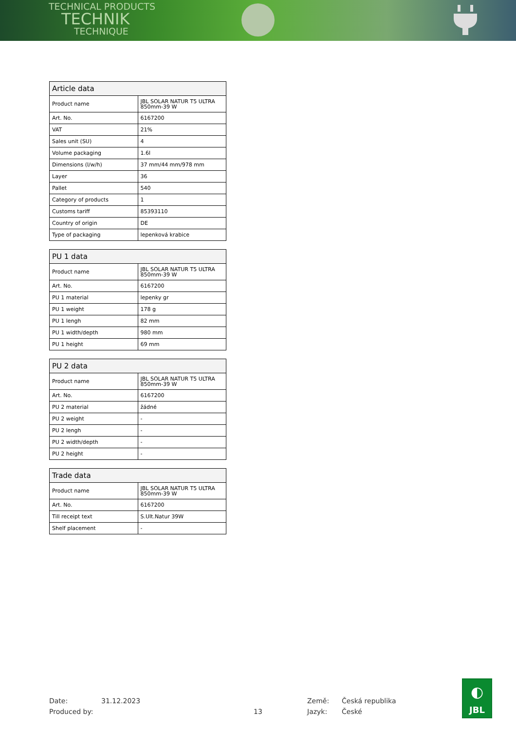TECHNICAL PRODUCTS
TECHNIK
TECHNIQUE
| Article data | |
| --- | --- |
| Product name | JBL SOLAR NATUR T5 ULTRA 850mm-39 W |
| Art. No. | 6167200 |
| VAT | 21% |
| Sales unit (SU) | 4 |
| Volume packaging | 1.6l |
| Dimensions (l/w/h) | 37 mm/44 mm/978 mm |
| Layer | 36 |
| Pallet | 540 |
| Category of products | 1 |
| Customs tariff | 85393110 |
| Country of origin | DE |
| Type of packaging | lepenková krabice |
| PU 1 data | |
| --- | --- |
| Product name | JBL SOLAR NATUR T5 ULTRA 850mm-39 W |
| Art. No. | 6167200 |
| PU 1 material | lepenky gr |
| PU 1 weight | 178 g |
| PU 1 lengh | 82 mm |
| PU 1 width/depth | 980 mm |
| PU 1 height | 69 mm |
| PU 2 data | |
| --- | --- |
| Product name | JBL SOLAR NATUR T5 ULTRA 850mm-39 W |
| Art. No. | 6167200 |
| PU 2 material | žádné |
| PU 2 weight | - |
| PU 2 lengh | - |
| PU 2 width/depth | - |
| PU 2 height | - |
| Trade data | |
| --- | --- |
| Product name | JBL SOLAR NATUR T5 ULTRA 850mm-39 W |
| Art. No. | 6167200 |
| Till receipt text | S.Ult.Natur 39W |
| Shelf placement | - |
Date: 31.12.2023 Země: Česká republika
Produced by: 13 Jazyk: České
◐
JBL